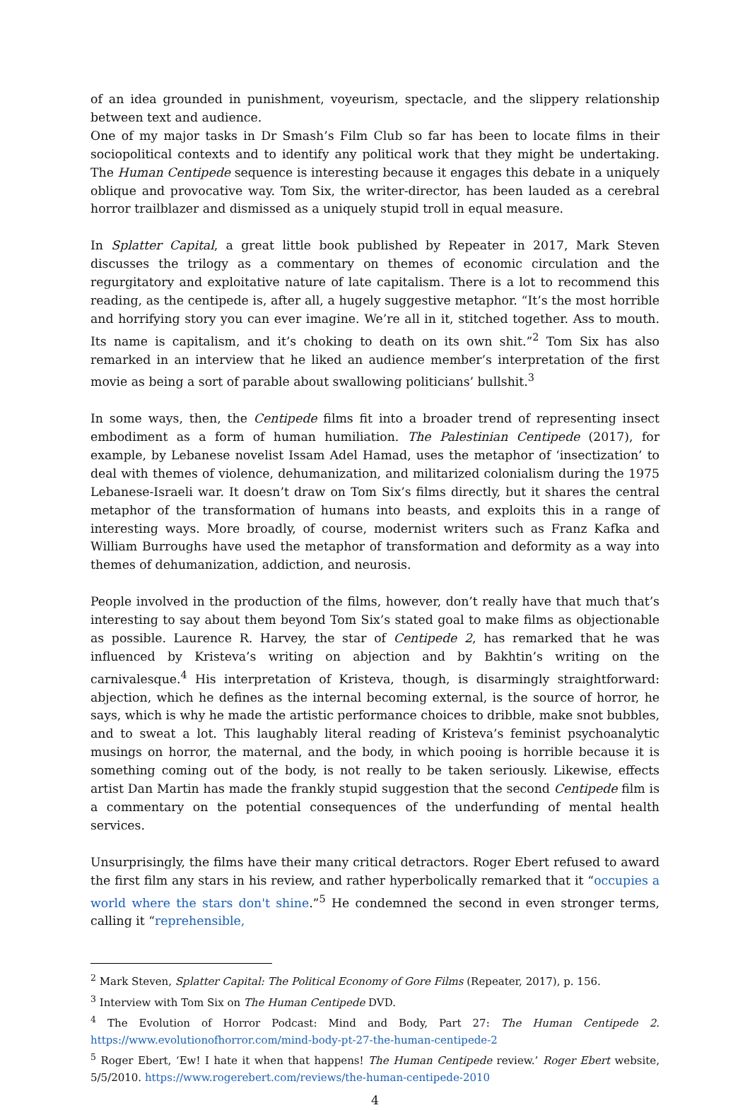of an idea grounded in punishment, voyeurism, spectacle, and the slippery relationship between text and audience.
One of my major tasks in Dr Smash’s Film Club so far has been to locate films in their sociopolitical contexts and to identify any political work that they might be undertaking. The Human Centipede sequence is interesting because it engages this debate in a uniquely oblique and provocative way. Tom Six, the writer-director, has been lauded as a cerebral horror trailblazer and dismissed as a uniquely stupid troll in equal measure.
In Splatter Capital, a great little book published by Repeater in 2017, Mark Steven discusses the trilogy as a commentary on themes of economic circulation and the regurgitatory and exploitative nature of late capitalism. There is a lot to recommend this reading, as the centipede is, after all, a hugely suggestive metaphor. “It’s the most horrible and horrifying story you can ever imagine. We’re all in it, stitched together. Ass to mouth. Its name is capitalism, and it’s choking to death on its own shit.”<sup>2</sup> Tom Six has also remarked in an interview that he liked an audience member’s interpretation of the first movie as being a sort of parable about swallowing politicians’ bullshit.<sup>3</sup>
In some ways, then, the Centipede films fit into a broader trend of representing insect embodiment as a form of human humiliation. The Palestinian Centipede (2017), for example, by Lebanese novelist Issam Adel Hamad, uses the metaphor of ‘insectization’ to deal with themes of violence, dehumanization, and militarized colonialism during the 1975 Lebanese-Israeli war. It doesn’t draw on Tom Six’s films directly, but it shares the central metaphor of the transformation of humans into beasts, and exploits this in a range of interesting ways. More broadly, of course, modernist writers such as Franz Kafka and William Burroughs have used the metaphor of transformation and deformity as a way into themes of dehumanization, addiction, and neurosis.
People involved in the production of the films, however, don’t really have that much that’s interesting to say about them beyond Tom Six’s stated goal to make films as objectionable as possible. Laurence R. Harvey, the star of Centipede 2, has remarked that he was influenced by Kristeva’s writing on abjection and by Bakhtin’s writing on the carnivalesque.<sup>4</sup> His interpretation of Kristeva, though, is disarmingly straightforward: abjection, which he defines as the internal becoming external, is the source of horror, he says, which is why he made the artistic performance choices to dribble, make snot bubbles, and to sweat a lot. This laughably literal reading of Kristeva’s feminist psychoanalytic musings on horror, the maternal, and the body, in which pooing is horrible because it is something coming out of the body, is not really to be taken seriously. Likewise, effects artist Dan Martin has made the frankly stupid suggestion that the second Centipede film is a commentary on the potential consequences of the underfunding of mental health services.
Unsurprisingly, the films have their many critical detractors. Roger Ebert refused to award the first film any stars in his review, and rather hyperbolically remarked that it “occupies a world where the stars don't shine.”<sup>5</sup> He condemned the second in even stronger terms, calling it “reprehensible,
<sup>2</sup> Mark Steven, Splatter Capital: The Political Economy of Gore Films (Repeater, 2017), p. 156.
<sup>3</sup> Interview with Tom Six on The Human Centipede DVD.
<sup>4</sup> The Evolution of Horror Podcast: Mind and Body, Part 27: The Human Centipede 2. https://www.evolutionofhorror.com/mind-body-pt-27-the-human-centipede-2
<sup>5</sup> Roger Ebert, ‘Ew! I hate it when that happens! The Human Centipede review.’ Roger Ebert website, 5/5/2010. https://www.rogerebert.com/reviews/the-human-centipede-2010
4